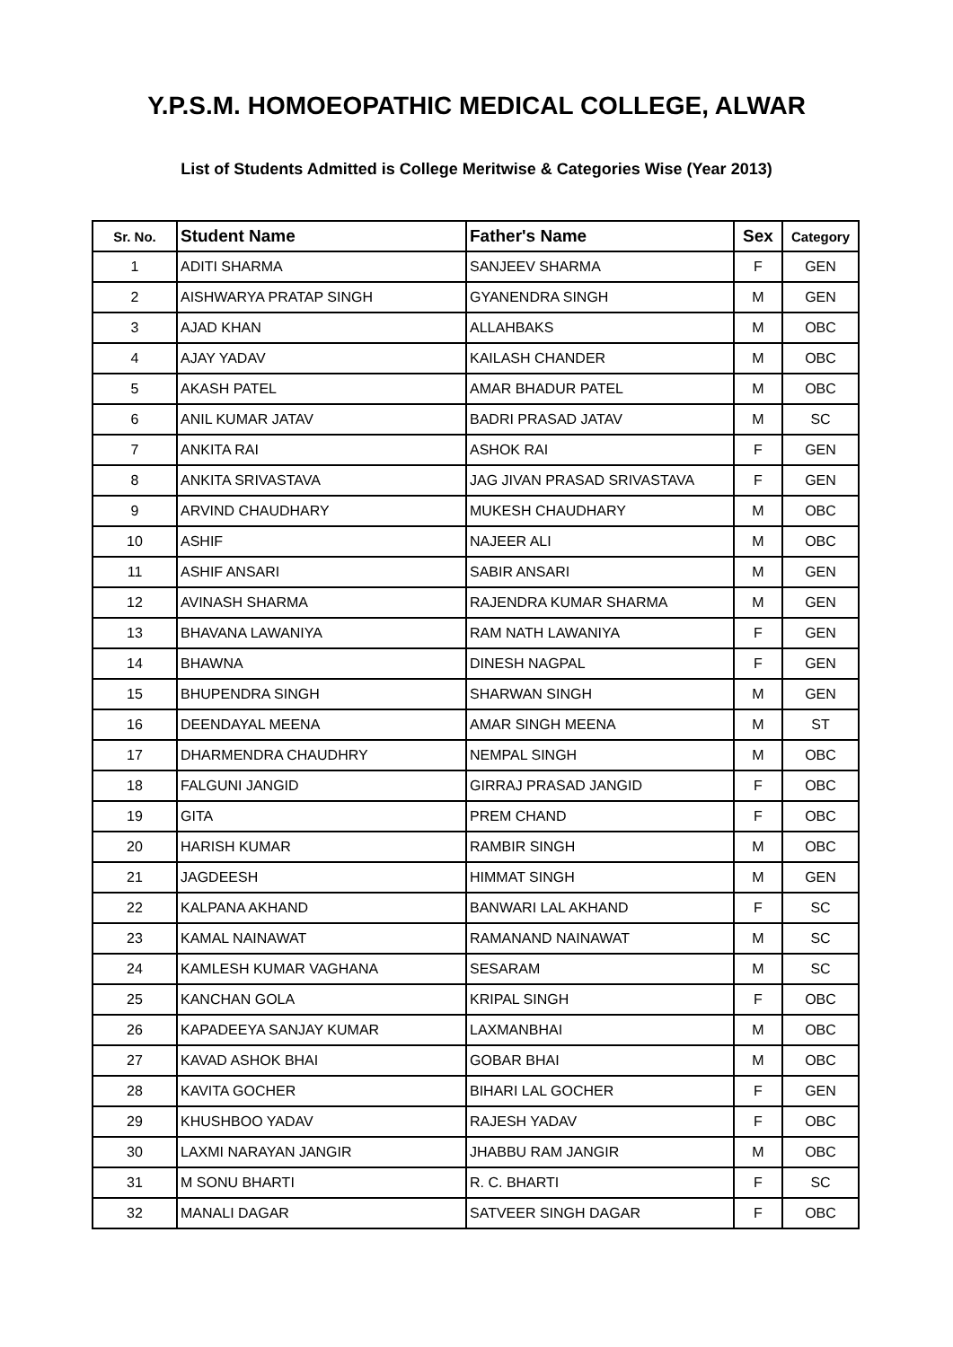Y.P.S.M. HOMOEOPATHIC MEDICAL COLLEGE, ALWAR
List of Students Admitted is College Meritwise & Categories Wise (Year 2013)
| Sr. No. | Student Name | Father's Name | Sex | Category |
| --- | --- | --- | --- | --- |
| 1 | ADITI SHARMA | SANJEEV SHARMA | F | GEN |
| 2 | AISHWARYA PRATAP SINGH | GYANENDRA SINGH | M | GEN |
| 3 | AJAD KHAN | ALLAHBAKS | M | OBC |
| 4 | AJAY YADAV | KAILASH CHANDER | M | OBC |
| 5 | AKASH PATEL | AMAR BHADUR PATEL | M | OBC |
| 6 | ANIL KUMAR JATAV | BADRI PRASAD JATAV | M | SC |
| 7 | ANKITA RAI | ASHOK RAI | F | GEN |
| 8 | ANKITA SRIVASTAVA | JAG JIVAN PRASAD SRIVASTAVA | F | GEN |
| 9 | ARVIND CHAUDHARY | MUKESH CHAUDHARY | M | OBC |
| 10 | ASHIF | NAJEER ALI | M | OBC |
| 11 | ASHIF ANSARI | SABIR ANSARI | M | GEN |
| 12 | AVINASH SHARMA | RAJENDRA KUMAR SHARMA | M | GEN |
| 13 | BHAVANA LAWANIYA | RAM NATH LAWANIYA | F | GEN |
| 14 | BHAWNA | DINESH NAGPAL | F | GEN |
| 15 | BHUPENDRA SINGH | SHARWAN SINGH | M | GEN |
| 16 | DEENDAYAL MEENA | AMAR SINGH MEENA | M | ST |
| 17 | DHARMENDRA CHAUDHRY | NEMPAL SINGH | M | OBC |
| 18 | FALGUNI JANGID | GIRRAJ PRASAD JANGID | F | OBC |
| 19 | GITA | PREM CHAND | F | OBC |
| 20 | HARISH KUMAR | RAMBIR SINGH | M | OBC |
| 21 | JAGDEESH | HIMMAT SINGH | M | GEN |
| 22 | KALPANA AKHAND | BANWARI LAL AKHAND | F | SC |
| 23 | KAMAL NAINAWAT | RAMANAND NAINAWAT | M | SC |
| 24 | KAMLESH KUMAR VAGHANA | SESARAM | M | SC |
| 25 | KANCHAN GOLA | KRIPAL SINGH | F | OBC |
| 26 | KAPADEEYA SANJAY KUMAR | LAXMANBHAI | M | OBC |
| 27 | KAVAD ASHOK BHAI | GOBAR BHAI | M | OBC |
| 28 | KAVITA GOCHER | BIHARI LAL GOCHER | F | GEN |
| 29 | KHUSHBOO YADAV | RAJESH YADAV | F | OBC |
| 30 | LAXMI NARAYAN JANGIR | JHABBU RAM JANGIR | M | OBC |
| 31 | M SONU BHARTI | R. C. BHARTI | F | SC |
| 32 | MANALI DAGAR | SATVEER SINGH DAGAR | F | OBC |